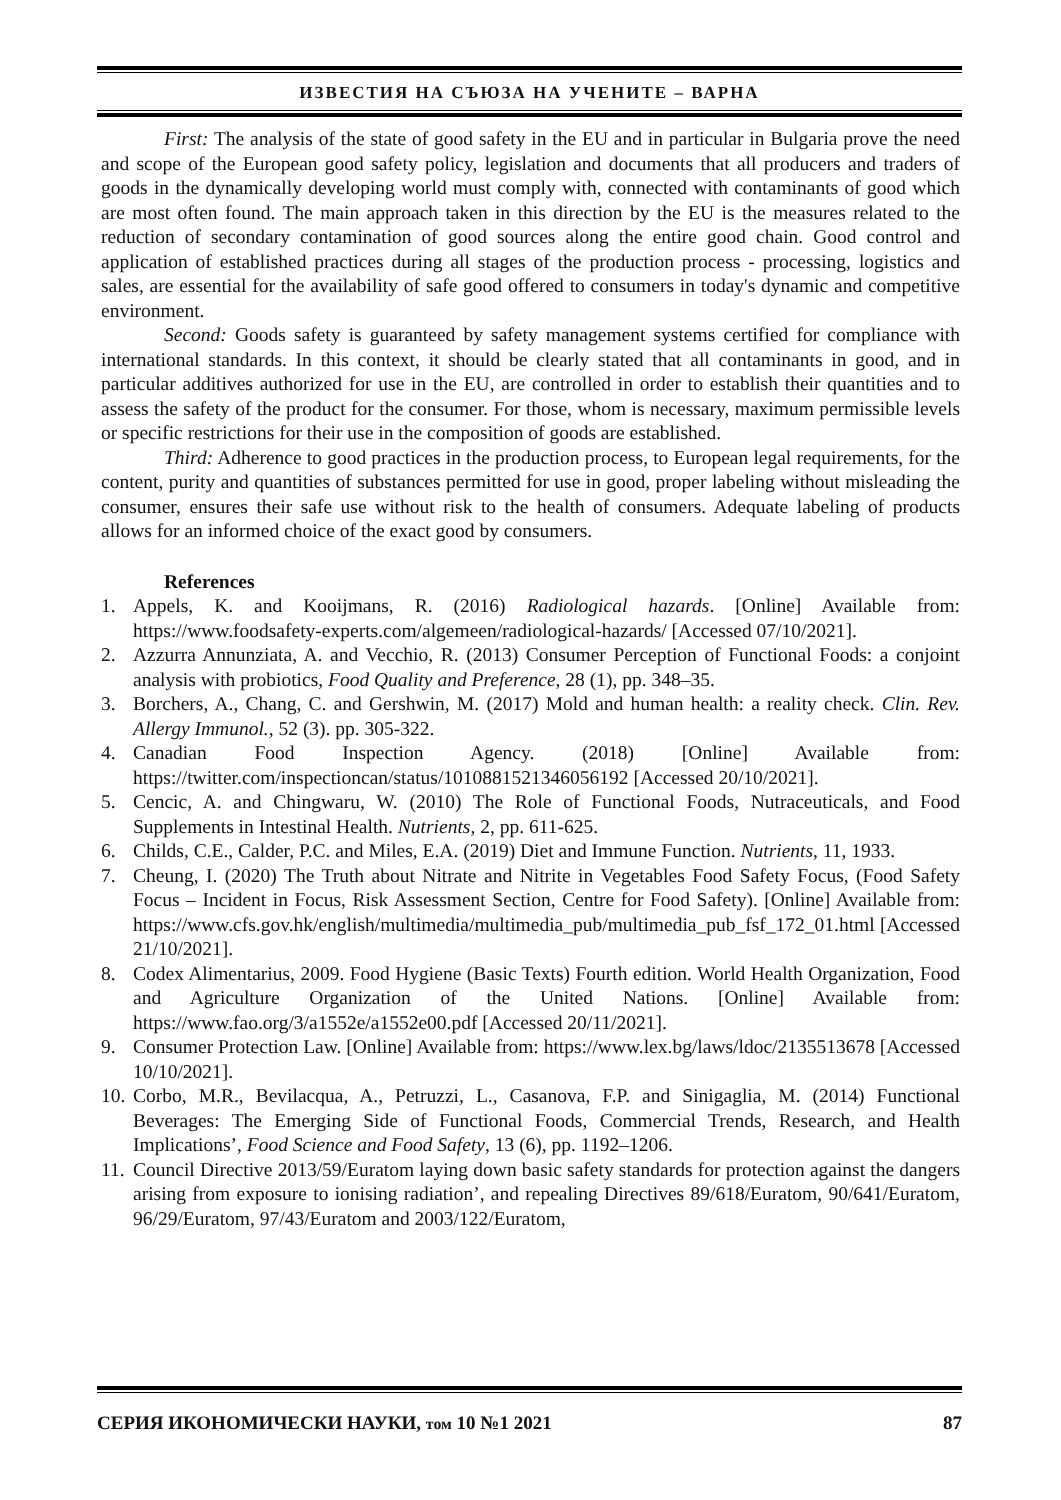ИЗВЕСТИЯ НА СЪЮЗА НА УЧЕНИТЕ – ВАРНА
First: The analysis of the state of good safety in the EU and in particular in Bulgaria prove the need and scope of the European good safety policy, legislation and documents that all producers and traders of goods in the dynamically developing world must comply with, connected with contaminants of good which are most often found. The main approach taken in this direction by the EU is the measures related to the reduction of secondary contamination of good sources along the entire good chain. Good control and application of established practices during all stages of the production process - processing, logistics and sales, are essential for the availability of safe good offered to consumers in today's dynamic and competitive environment.
Second: Goods safety is guaranteed by safety management systems certified for compliance with international standards. In this context, it should be clearly stated that all contaminants in good, and in particular additives authorized for use in the EU, are controlled in order to establish their quantities and to assess the safety of the product for the consumer. For those, whom is necessary, maximum permissible levels or specific restrictions for their use in the composition of goods are established.
Third: Adherence to good practices in the production process, to European legal requirements, for the content, purity and quantities of substances permitted for use in good, proper labeling without misleading the consumer, ensures their safe use without risk to the health of consumers. Adequate labeling of products allows for an informed choice of the exact good by consumers.
References
1. Appels, K. and Kooijmans, R. (2016) Radiological hazards. [Online] Available from: https://www.foodsafety-experts.com/algemeen/radiological-hazards/ [Accessed 07/10/2021].
2. Azzurra Annunziata, A. and Vecchio, R. (2013) Consumer Perception of Functional Foods: a conjoint analysis with probiotics, Food Quality and Preference, 28 (1), pp. 348–35.
3. Borchers, A., Chang, C. and Gershwin, M. (2017) Mold and human health: a reality check. Clin. Rev. Allergy Immunol., 52 (3). pp. 305-322.
4. Canadian Food Inspection Agency. (2018) [Online] Available from: https://twitter.com/inspectioncan/status/1010881521346056192 [Accessed 20/10/2021].
5. Cencic, A. and Chingwaru, W. (2010) The Role of Functional Foods, Nutraceuticals, and Food Supplements in Intestinal Health. Nutrients, 2, pp. 611-625.
6. Childs, C.E., Calder, P.C. and Miles, E.A. (2019) Diet and Immune Function. Nutrients, 11, 1933.
7. Cheung, I. (2020) The Truth about Nitrate and Nitrite in Vegetables Food Safety Focus, (Food Safety Focus – Incident in Focus, Risk Assessment Section, Centre for Food Safety). [Online] Available from: https://www.cfs.gov.hk/english/multimedia/multimedia_pub/multimedia_pub_fsf_172_01.html [Accessed 21/10/2021].
8. Codex Alimentarius, 2009. Food Hygiene (Basic Texts) Fourth edition. World Health Organization, Food and Agriculture Organization of the United Nations. [Online] Available from: https://www.fao.org/3/a1552e/a1552e00.pdf [Accessed 20/11/2021].
9. Consumer Protection Law. [Online] Available from: https://www.lex.bg/laws/ldoc/2135513678 [Accessed 10/10/2021].
10. Corbo, M.R., Bevilacqua, A., Petruzzi, L., Casanova, F.P. and Sinigaglia, M. (2014) Functional Beverages: The Emerging Side of Functional Foods, Commercial Trends, Research, and Health Implications’, Food Science and Food Safety, 13 (6), pp. 1192–1206.
11. Council Directive 2013/59/Euratom laying down basic safety standards for protection against the dangers arising from exposure to ionising radiation’, and repealing Directives 89/618/Euratom, 90/641/Euratom, 96/29/Euratom, 97/43/Euratom and 2003/122/Euratom,
СЕРИЯ ИКОНОМИЧЕСКИ НАУКИ, том 10 №1 2021 87